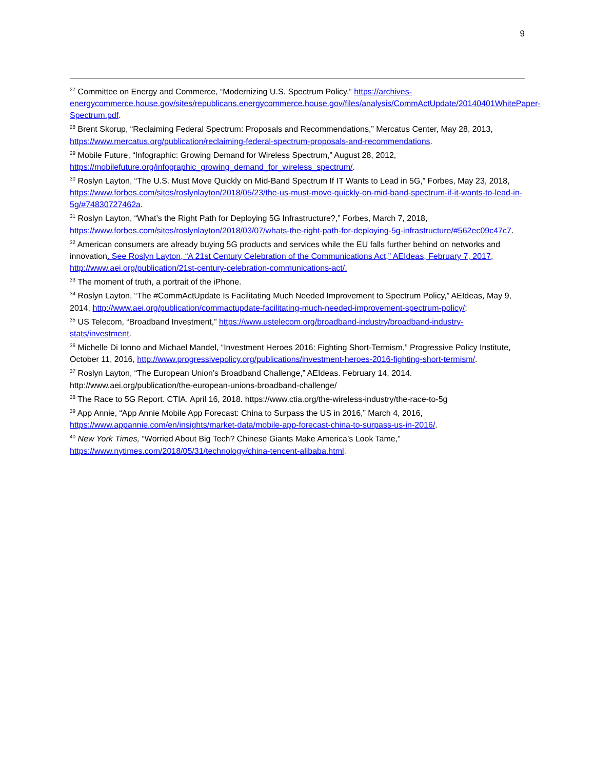9
<sup>27</sup> Committee on Energy and Commerce, “Modernizing U.S. Spectrum Policy,” https://archives-energycommerce.house.gov/sites/republicans.energycommerce.house.gov/files/analysis/CommActUpdate/20140401WhitePaper-Spectrum.pdf.
<sup>28</sup> Brent Skorup, “Reclaiming Federal Spectrum: Proposals and Recommendations,” Mercatus Center, May 28, 2013, https://www.mercatus.org/publication/reclaiming-federal-spectrum-proposals-and-recommendations.
<sup>29</sup> Mobile Future, “Infographic: Growing Demand for Wireless Spectrum,” August 28, 2012, https://mobilefuture.org/infographic_growing_demand_for_wireless_spectrum/.
<sup>30</sup> Roslyn Layton, “The U.S. Must Move Quickly on Mid-Band Spectrum If IT Wants to Lead in 5G,” Forbes, May 23, 2018, https://www.forbes.com/sites/roslynlayton/2018/05/23/the-us-must-move-quickly-on-mid-band-spectrum-if-it-wants-to-lead-in-5g/#74830727462a.
<sup>31</sup> Roslyn Layton, “What’s the Right Path for Deploying 5G Infrastructure?,” Forbes, March 7, 2018, https://www.forbes.com/sites/roslynlayton/2018/03/07/whats-the-right-path-for-deploying-5g-infrastructure/#562ec09c47c7.
<sup>32</sup> American consumers are already buying 5G products and services while the EU falls further behind on networks and innovation. See Roslyn Layton, “A 21st Century Celebration of the Communications Act,” AEIdeas, February 7, 2017, http://www.aei.org/publication/21st-century-celebration-communications-act/.
<sup>33</sup> The moment of truth, a portrait of the iPhone.
<sup>34</sup> Roslyn Layton, “The #CommActUpdate Is Facilitating Much Needed Improvement to Spectrum Policy,” AEIdeas, May 9, 2014, http://www.aei.org/publication/commactupdate-facilitating-much-needed-improvement-spectrum-policy/;
<sup>35</sup> US Telecom, “Broadband Investment,” https://www.ustelecom.org/broadband-industry/broadband-industry-stats/investment.
<sup>36</sup> Michelle Di Ionno and Michael Mandel, “Investment Heroes 2016: Fighting Short-Termism,” Progressive Policy Institute, October 11, 2016, http://www.progressivepolicy.org/publications/investment-heroes-2016-fighting-short-termism/.
<sup>37</sup> Roslyn Layton, “The European Union’s Broadband Challenge,” AEIdeas. February 14, 2014. http://www.aei.org/publication/the-european-unions-broadband-challenge/
<sup>38</sup> The Race to 5G Report. CTIA. April 16, 2018. https://www.ctia.org/the-wireless-industry/the-race-to-5g
<sup>39</sup> App Annie, “App Annie Mobile App Forecast: China to Surpass the US in 2016,” March 4, 2016, https://www.appannie.com/en/insights/market-data/mobile-app-forecast-china-to-surpass-us-in-2016/.
<sup>40</sup> New York Times, “Worried About Big Tech? Chinese Giants Make America’s Look Tame,” https://www.nytimes.com/2018/05/31/technology/china-tencent-alibaba.html.